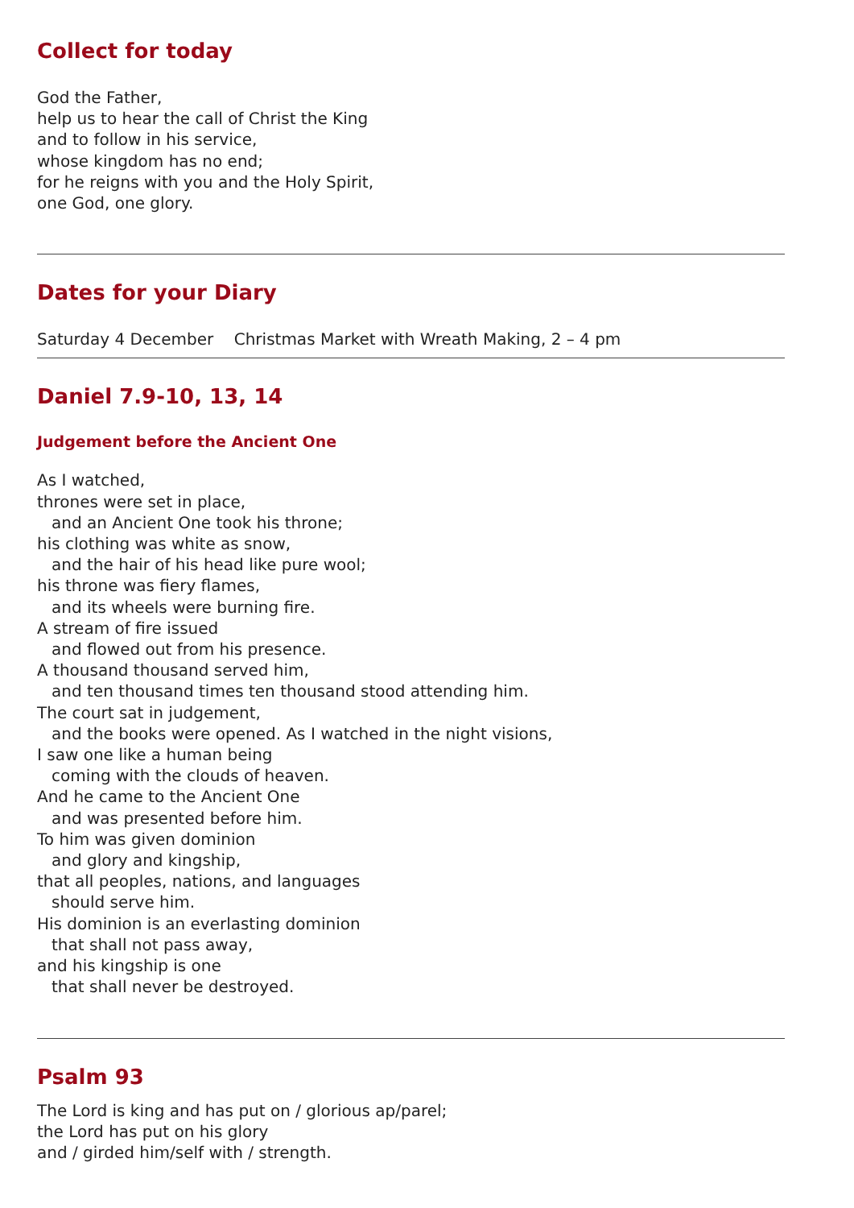Collect for today
God the Father,
help us to hear the call of Christ the King
and to follow in his service,
whose kingdom has no end;
for he reigns with you and the Holy Spirit,
one God, one glory.
Dates for your Diary
Saturday 4 December Christmas Market with Wreath Making, 2 – 4 pm
Daniel 7.9-10, 13, 14
Judgement before the Ancient One
As I watched,
thrones were set in place,
and an Ancient One took his throne;
his clothing was white as snow,
and the hair of his head like pure wool;
his throne was fiery flames,
and its wheels were burning fire.
A stream of fire issued
and flowed out from his presence.
A thousand thousand served him,
and ten thousand times ten thousand stood attending him.
The court sat in judgement,
and the books were opened. As I watched in the night visions,
I saw one like a human being
coming with the clouds of heaven.
And he came to the Ancient One
and was presented before him.
To him was given dominion
and glory and kingship,
that all peoples, nations, and languages
should serve him.
His dominion is an everlasting dominion
that shall not pass away,
and his kingship is one
that shall never be destroyed.
Psalm 93
The Lord is king and has put on / glorious ap/parel;
the Lord has put on his glory
and / girded him/self with / strength.